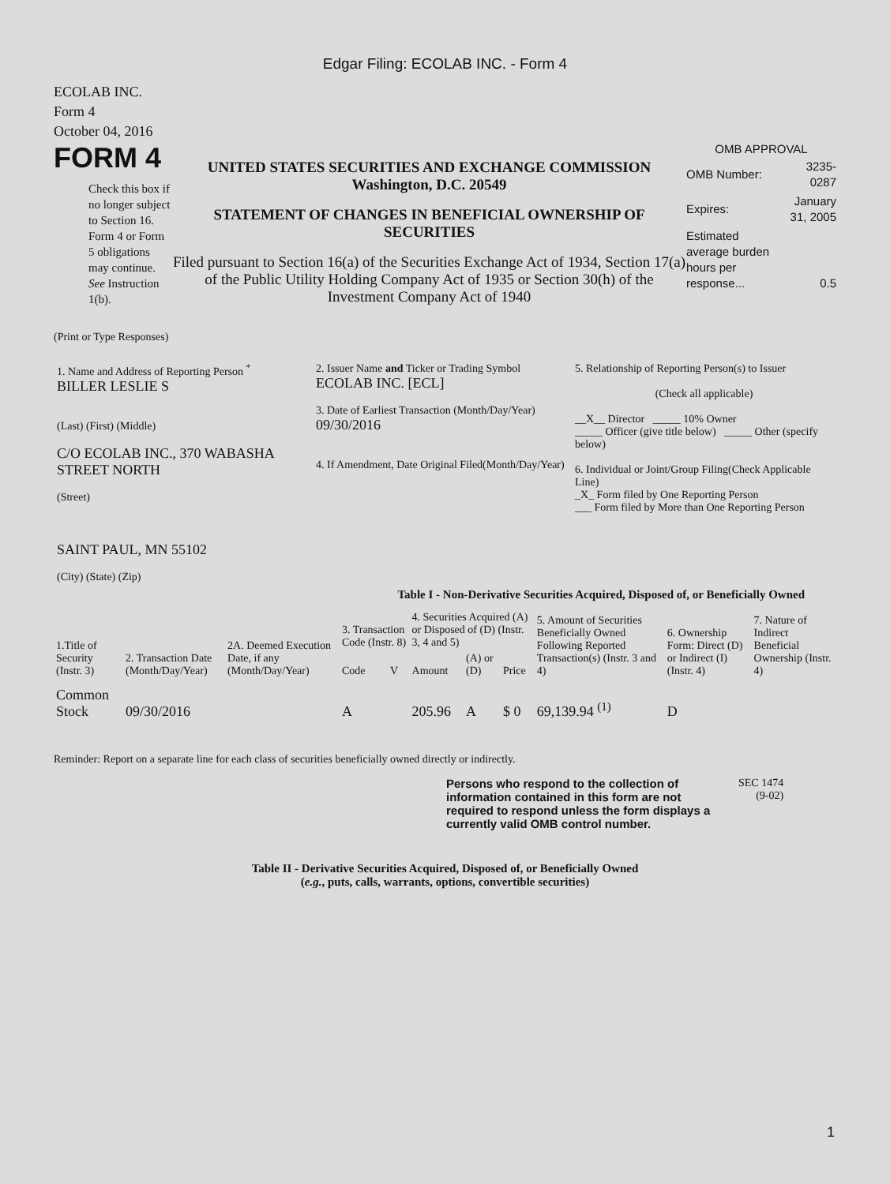Edgar Filing: ECOLAB INC. - Form 4
ECOLAB INC.
Form 4
October 04, 2016
FORM 4
Check this box if no longer subject to Section 16. Form 4 or Form 5 obligations may continue. See Instruction 1(b).
UNITED STATES SECURITIES AND EXCHANGE COMMISSION
Washington, D.C. 20549
STATEMENT OF CHANGES IN BENEFICIAL OWNERSHIP OF SECURITIES
Filed pursuant to Section 16(a) of the Securities Exchange Act of 1934, Section 17(a) of the Public Utility Holding Company Act of 1935 or Section 30(h) of the Investment Company Act of 1940
OMB APPROVAL
| OMB Number: | 3235-0287 |
| Expires: | January 31, 2005 |
| Estimated average burden hours per response... | 0.5 |
(Print or Type Responses)
| 1. Name and Address of Reporting Person <sup>*</sup> BILLER LESLIE S (Last) (First) (Middle) C/O ECOLAB INC., 370 WABASHA STREET NORTH (Street) SAINT PAUL, MN 55102 (City) (State) (Zip) | 2. Issuer Name and Ticker or Trading Symbol ECOLAB INC. [ECL] 3. Date of Earliest Transaction (Month/Day/Year) 09/30/2016 4. If Amendment, Date Original Filed(Month/Day/Year) | 5. Relationship of Reporting Person(s) to Issuer (Check all applicable) __X__ Director _____ 10% Owner _____ Officer (give title below) _____ Other (specify below) 6. Individual or Joint/Group Filing(Check Applicable Line) _X_ Form filed by One Reporting Person ___ Form filed by More than One Reporting Person |
Table I - Non-Derivative Securities Acquired, Disposed of, or Beneficially Owned
| 1.Title of Security (Instr. 3) | 2. Transaction Date (Month/Day/Year) | 2A. Deemed Execution Date, if any (Month/Day/Year) | 3. Transaction Code (Instr. 8) | | 4. Securities Acquired (A) or Disposed of (D) (Instr. 3, 4 and 5) | | | 5. Amount of Securities Beneficially Owned Following Reported Transaction(s) (Instr. 3 and 4) | 6. Ownership Form: Direct (D) or Indirect (I) (Instr. 4) | 7. Nature of Indirect Beneficial Ownership (Instr. 4) |
| --- | --- | --- | --- | --- | --- | --- | --- | --- | --- | --- |
| | | | Code | V | Amount | (A) or (D) | Price | | | |
| Common Stock | 09/30/2016 | | A | | 205.96 | A | $ 0 | 69,139.94 <sup>(1)</sup> | D | |
Reminder: Report on a separate line for each class of securities beneficially owned directly or indirectly.
Persons who respond to the collection of information contained in this form are not required to respond unless the form displays a currently valid OMB control number.
SEC 1474
(9-02)
Table II - Derivative Securities Acquired, Disposed of, or Beneficially Owned
(e.g., puts, calls, warrants, options, convertible securities)
1